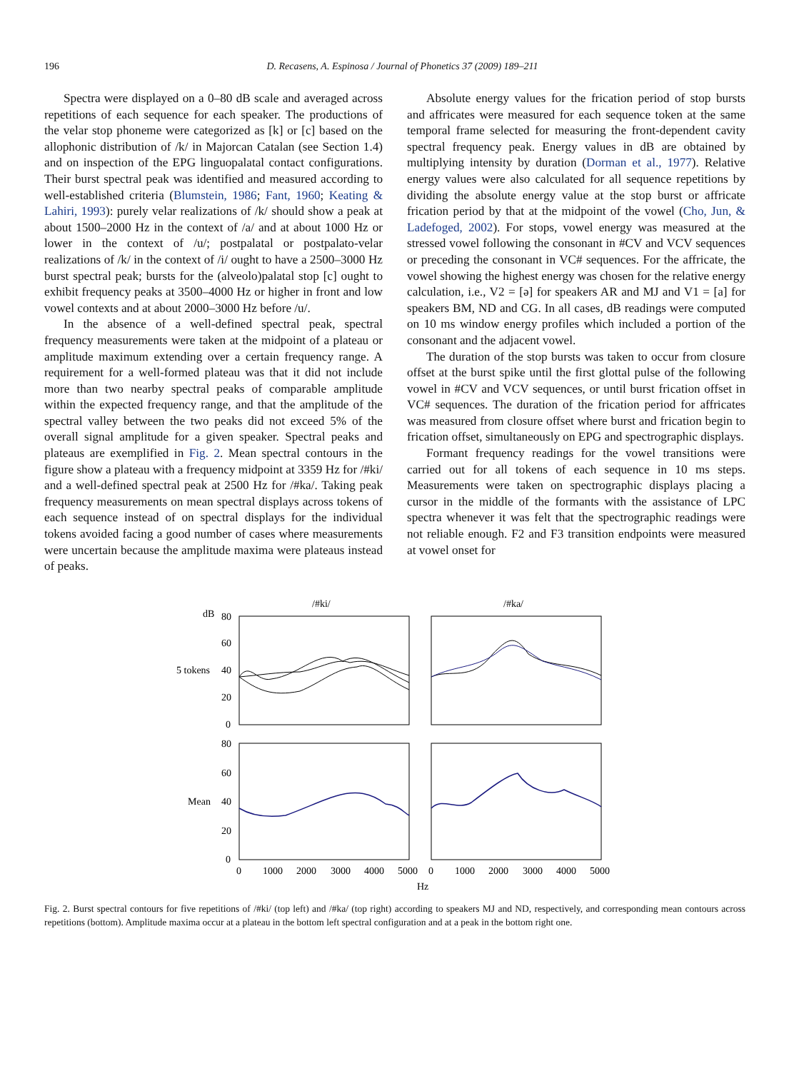196 D. Recasens, A. Espinosa / Journal of Phonetics 37 (2009) 189–211
Spectra were displayed on a 0–80 dB scale and averaged across repetitions of each sequence for each speaker. The productions of the velar stop phoneme were categorized as [k] or [c] based on the allophonic distribution of /k/ in Majorcan Catalan (see Section 1.4) and on inspection of the EPG linguopalatal contact configurations. Their burst spectral peak was identified and measured according to well-established criteria (Blumstein, 1986; Fant, 1960; Keating & Lahiri, 1993): purely velar realizations of /k/ should show a peak at about 1500–2000 Hz in the context of /a/ and at about 1000 Hz or lower in the context of /u/; postpalatal or postpalato-velar realizations of /k/ in the context of /i/ ought to have a 2500–3000 Hz burst spectral peak; bursts for the (alveolo)palatal stop [c] ought to exhibit frequency peaks at 3500–4000 Hz or higher in front and low vowel contexts and at about 2000–3000 Hz before /u/.
In the absence of a well-defined spectral peak, spectral frequency measurements were taken at the midpoint of a plateau or amplitude maximum extending over a certain frequency range. A requirement for a well-formed plateau was that it did not include more than two nearby spectral peaks of comparable amplitude within the expected frequency range, and that the amplitude of the spectral valley between the two peaks did not exceed 5% of the overall signal amplitude for a given speaker. Spectral peaks and plateaus are exemplified in Fig. 2. Mean spectral contours in the figure show a plateau with a frequency midpoint at 3359 Hz for /#ki/ and a well-defined spectral peak at 2500 Hz for /#ka/. Taking peak frequency measurements on mean spectral displays across tokens of each sequence instead of on spectral displays for the individual tokens avoided facing a good number of cases where measurements were uncertain because the amplitude maxima were plateaus instead of peaks.
Absolute energy values for the frication period of stop bursts and affricates were measured for each sequence token at the same temporal frame selected for measuring the front-dependent cavity spectral frequency peak. Energy values in dB are obtained by multiplying intensity by duration (Dorman et al., 1977). Relative energy values were also calculated for all sequence repetitions by dividing the absolute energy value at the stop burst or affricate frication period by that at the midpoint of the vowel (Cho, Jun, & Ladefoged, 2002). For stops, vowel energy was measured at the stressed vowel following the consonant in #CV and VCV sequences or preceding the consonant in VC# sequences. For the affricate, the vowel showing the highest energy was chosen for the relative energy calculation, i.e., V2 = [ə] for speakers AR and MJ and V1 = [a] for speakers BM, ND and CG. In all cases, dB readings were computed on 10 ms window energy profiles which included a portion of the consonant and the adjacent vowel.
The duration of the stop bursts was taken to occur from closure offset at the burst spike until the first glottal pulse of the following vowel in #CV and VCV sequences, or until burst frication offset in VC# sequences. The duration of the frication period for affricates was measured from closure offset where burst and frication begin to frication offset, simultaneously on EPG and spectrographic displays.
Formant frequency readings for the vowel transitions were carried out for all tokens of each sequence in 10 ms steps. Measurements were taken on spectrographic displays placing a cursor in the middle of the formants with the assistance of LPC spectra whenever it was felt that the spectrographic readings were not reliable enough. F2 and F3 transition endpoints were measured at vowel onset for
/#ki/
/#ka/
dB
80
60
40
20
0
5 tokens
80
60
40
20
0
Mean
0
1000
2000
3000
4000
5000
0
1000
2000
3000
4000
5000
Hz
Fig. 2. Burst spectral contours for five repetitions of /#ki/ (top left) and /#ka/ (top right) according to speakers MJ and ND, respectively, and corresponding mean contours across repetitions (bottom). Amplitude maxima occur at a plateau in the bottom left spectral configuration and at a peak in the bottom right one.